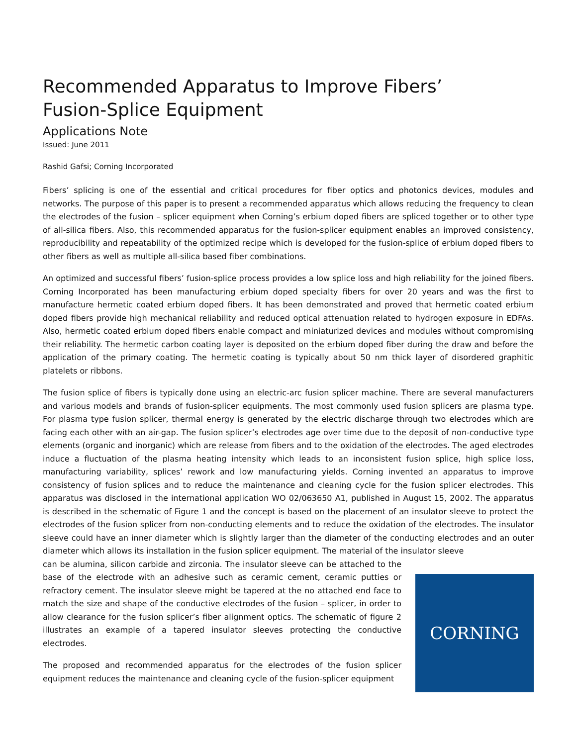Recommended Apparatus to Improve Fibers’
Fusion-Splice Equipment
Applications Note
Issued: June 2011
Rashid Gafsi; Corning Incorporated
Fibers’ splicing is one of the essential and critical procedures for fiber optics and photonics devices, modules and networks. The purpose of this paper is to present a recommended apparatus which allows reducing the frequency to clean the electrodes of the fusion – splicer equipment when Corning’s erbium doped fibers are spliced together or to other type of all-silica fibers. Also, this recommended apparatus for the fusion-splicer equipment enables an improved consistency, reproducibility and repeatability of the optimized recipe which is developed for the fusion-splice of erbium doped fibers to other fibers as well as multiple all-silica based fiber combinations.
An optimized and successful fibers’ fusion-splice process provides a low splice loss and high reliability for the joined fibers. Corning Incorporated has been manufacturing erbium doped specialty fibers for over 20 years and was the first to manufacture hermetic coated erbium doped fibers. It has been demonstrated and proved that hermetic coated erbium doped fibers provide high mechanical reliability and reduced optical attenuation related to hydrogen exposure in EDFAs. Also, hermetic coated erbium doped fibers enable compact and miniaturized devices and modules without compromising their reliability. The hermetic carbon coating layer is deposited on the erbium doped fiber during the draw and before the application of the primary coating. The hermetic coating is typically about 50 nm thick layer of disordered graphitic platelets or ribbons.
The fusion splice of fibers is typically done using an electric-arc fusion splicer machine. There are several manufacturers and various models and brands of fusion-splicer equipments. The most commonly used fusion splicers are plasma type. For plasma type fusion splicer, thermal energy is generated by the electric discharge through two electrodes which are facing each other with an air-gap. The fusion splicer’s electrodes age over time due to the deposit of non-conductive type elements (organic and inorganic) which are release from fibers and to the oxidation of the electrodes. The aged electrodes induce a fluctuation of the plasma heating intensity which leads to an inconsistent fusion splice, high splice loss, manufacturing variability, splices’ rework and low manufacturing yields. Corning invented an apparatus to improve consistency of fusion splices and to reduce the maintenance and cleaning cycle for the fusion splicer electrodes. This apparatus was disclosed in the international application WO 02/063650 A1, published in August 15, 2002. The apparatus is described in the schematic of Figure 1 and the concept is based on the placement of an insulator sleeve to protect the electrodes of the fusion splicer from non-conducting elements and to reduce the oxidation of the electrodes. The insulator sleeve could have an inner diameter which is slightly larger than the diameter of the conducting electrodes and an outer diameter which allows its installation in the fusion splicer equipment. The material of the insulator sleeve
can be alumina, silicon carbide and zirconia. The insulator sleeve can be attached to the base of the electrode with an adhesive such as ceramic cement, ceramic putties or refractory cement. The insulator sleeve might be tapered at the no attached end face to match the size and shape of the conductive electrodes of the fusion – splicer, in order to allow clearance for the fusion splicer’s fiber alignment optics. The schematic of figure 2 illustrates an example of a tapered insulator sleeves protecting the conductive electrodes.
The proposed and recommended apparatus for the electrodes of the fusion splicer equipment reduces the maintenance and cleaning cycle of the fusion-splicer equipment
CORNING